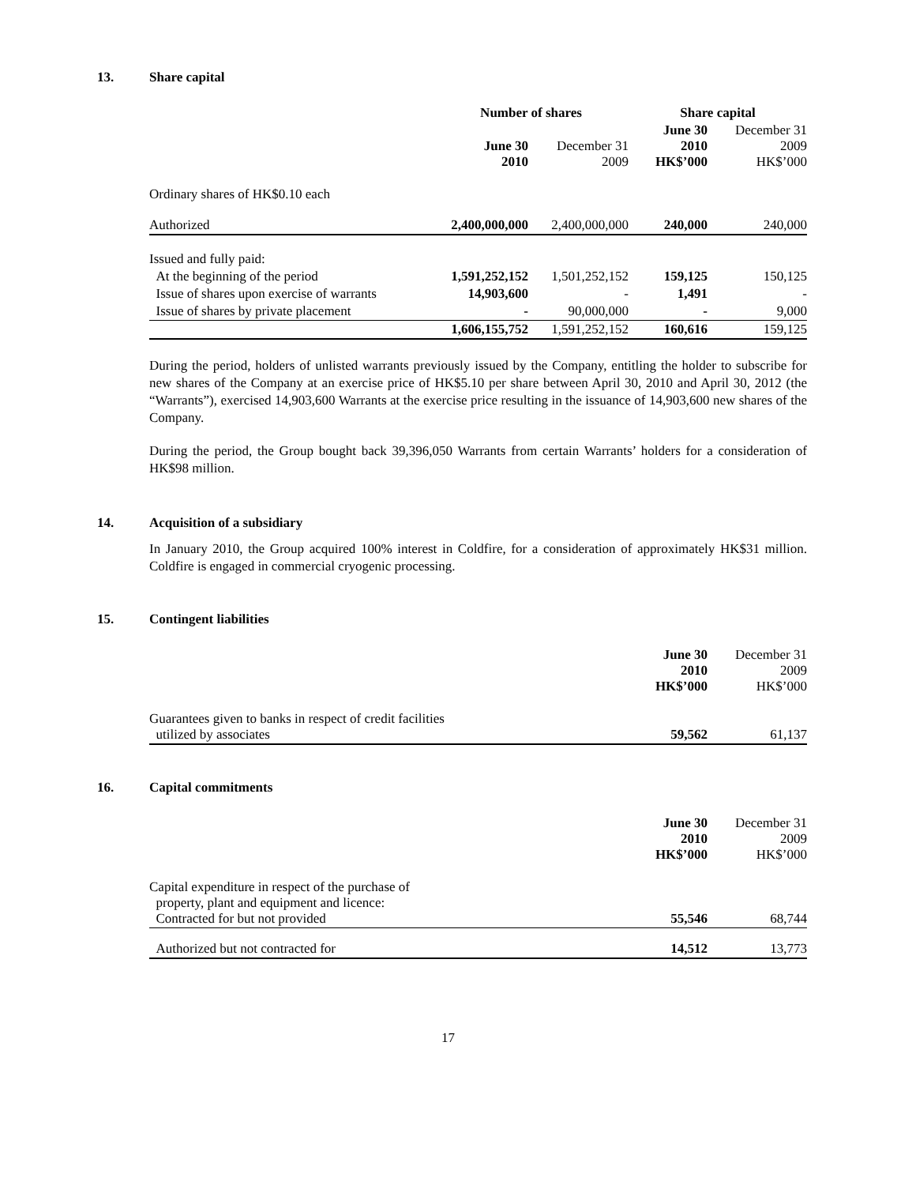13. Share capital
| | Number of shares | | Share capital | |
| --- | --- | --- | --- | --- |
| | June 30 2010 | December 31 2009 | June 30 2010 HK$’000 | December 31 2009 HK$’000 |
| Ordinary shares of HK$0.10 each | | | | |
| Authorized | 2,400,000,000 | 2,400,000,000 | 240,000 | 240,000 |
| Issued and fully paid: | | | | |
| At the beginning of the period | 1,591,252,152 | 1,501,252,152 | 159,125 | 150,125 |
| Issue of shares upon exercise of warrants | 14,903,600 | - | 1,491 | - |
| Issue of shares by private placement | - | 90,000,000 | - | 9,000 |
| | 1,606,155,752 | 1,591,252,152 | 160,616 | 159,125 |
During the period, holders of unlisted warrants previously issued by the Company, entitling the holder to subscribe for new shares of the Company at an exercise price of HK$5.10 per share between April 30, 2010 and April 30, 2012 (the “Warrants”), exercised 14,903,600 Warrants at the exercise price resulting in the issuance of 14,903,600 new shares of the Company.
During the period, the Group bought back 39,396,050 Warrants from certain Warrants’ holders for a consideration of HK$98 million.
14. Acquisition of a subsidiary
In January 2010, the Group acquired 100% interest in Coldfire, for a consideration of approximately HK$31 million. Coldfire is engaged in commercial cryogenic processing.
15. Contingent liabilities
| | June 30 2010 HK$’000 | December 31 2009 HK$’000 |
| --- | --- | --- |
| Guarantees given to banks in respect of credit facilities utilized by associates | 59,562 | 61,137 |
16. Capital commitments
| | June 30 2010 HK$’000 | December 31 2009 HK$’000 |
| --- | --- | --- |
| Capital expenditure in respect of the purchase of property, plant and equipment and licence: Contracted for but not provided | 55,546 | 68,744 |
| Authorized but not contracted for | 14,512 | 13,773 |
17